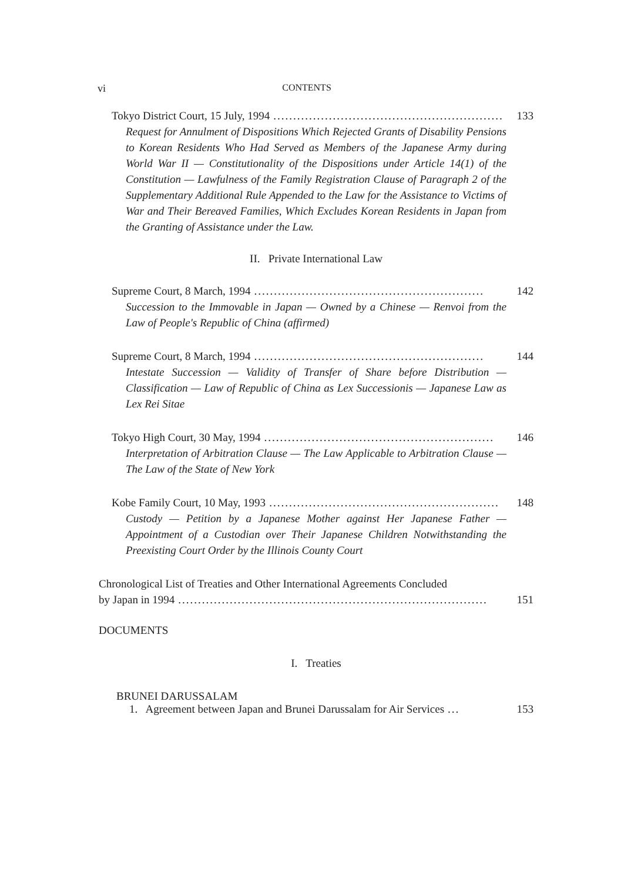vi CONTENTS
Tokyo District Court, 15 July, 1994.......................................................... 133
Request for Annulment of Dispositions Which Rejected Grants of Disability Pensions to Korean Residents Who Had Served as Members of the Japanese Army during World War II — Constitutionality of the Dispositions under Article 14(1) of the Constitution — Lawfulness of the Family Registration Clause of Paragraph 2 of the Supplementary Additional Rule Appended to the Law for the Assistance to Victims of War and Their Bereaved Families, Which Excludes Korean Residents in Japan from the Granting of Assistance under the Law.
II. Private International Law
Supreme Court, 8 March, 1994.......................................................... 142
Succession to the Immovable in Japan — Owned by a Chinese — Renvoi from the Law of People's Republic of China (affirmed)
Supreme Court, 8 March, 1994.......................................................... 144
Intestate Succession — Validity of Transfer of Share before Distribution — Classification — Law of Republic of China as Lex Successionis — Japanese Law as Lex Rei Sitae
Tokyo High Court, 30 May, 1994.......................................................... 146
Interpretation of Arbitration Clause — The Law Applicable to Arbitration Clause — The Law of the State of New York
Kobe Family Court, 10 May, 1993.......................................................... 148
Custody — Petition by a Japanese Mother against Her Japanese Father — Appointment of a Custodian over Their Japanese Children Notwithstanding the Preexisting Court Order by the Illinois County Court
Chronological List of Treaties and Other International Agreements Concluded
by Japan in 1994.............................................................................. 151
DOCUMENTS
I. Treaties
BRUNEI DARUSSALAM
1. Agreement between Japan and Brunei Darussalam for Air Services... 153